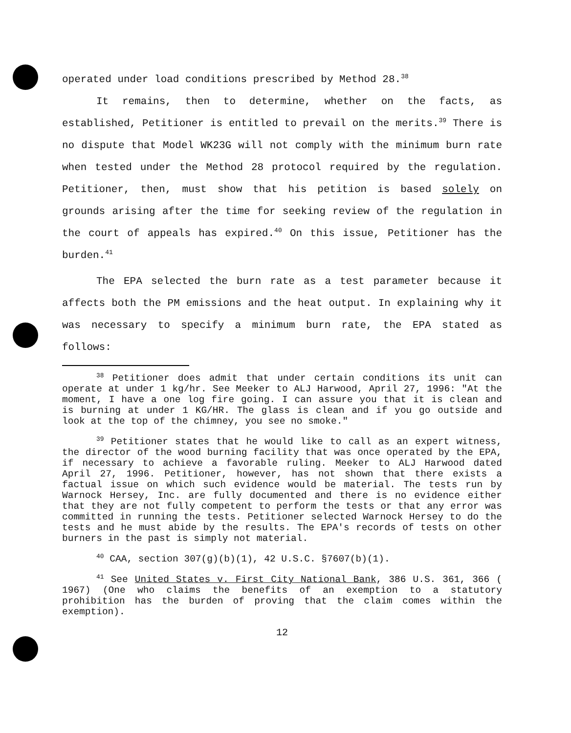operated under load conditions prescribed by Method 28.<sup>38</sup>
It remains, then to determine, whether on the facts, as established, Petitioner is entitled to prevail on the merits.<sup>39</sup> There is no dispute that Model WK23G will not comply with the minimum burn rate when tested under the Method 28 protocol required by the regulation. Petitioner, then, must show that his petition is based solely on grounds arising after the time for seeking review of the regulation in the court of appeals has expired.<sup>40</sup> On this issue, Petitioner has the burden.<sup>41</sup>
The EPA selected the burn rate as a test parameter because it affects both the PM emissions and the heat output. In explaining why it was necessary to specify a minimum burn rate, the EPA stated as follows:
<sup>38</sup> Petitioner does admit that under certain conditions its unit can operate at under 1 kg/hr. See Meeker to ALJ Harwood, April 27, 1996: "At the moment, I have a one log fire going. I can assure you that it is clean and is burning at under 1 KG/HR. The glass is clean and if you go outside and look at the top of the chimney, you see no smoke."
<sup>39</sup> Petitioner states that he would like to call as an expert witness, the director of the wood burning facility that was once operated by the EPA, if necessary to achieve a favorable ruling. Meeker to ALJ Harwood dated April 27, 1996. Petitioner, however, has not shown that there exists a factual issue on which such evidence would be material. The tests run by Warnock Hersey, Inc. are fully documented and there is no evidence either that they are not fully competent to perform the tests or that any error was committed in running the tests. Petitioner selected Warnock Hersey to do the tests and he must abide by the results. The EPA's records of tests on other burners in the past is simply not material.
<sup>40</sup> CAA, section 307(g)(b)(1), 42 U.S.C. §7607(b)(1).
<sup>41</sup> See United States v. First City National Bank, 386 U.S. 361, 366 ( 1967) (One who claims the benefits of an exemption to a statutory prohibition has the burden of proving that the claim comes within the exemption).
12